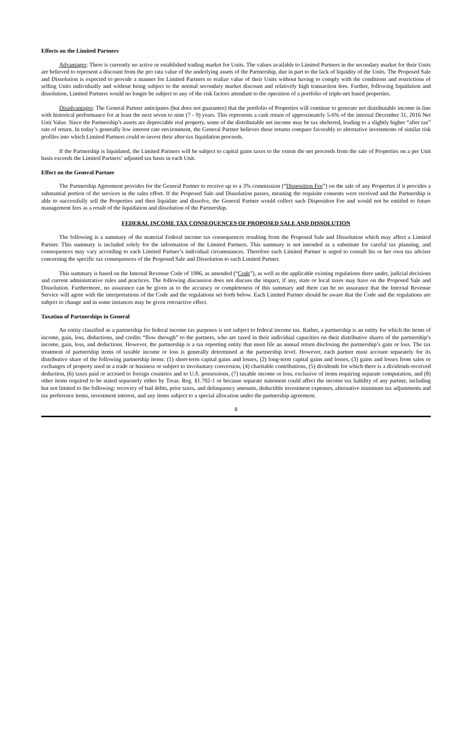Effects on the Limited Partners
Advantages: There is currently no active or established trading market for Units. The values available to Limited Partners in the secondary market for their Units are believed to represent a discount from the pro rata value of the underlying assets of the Partnership, due in part to the lack of liquidity of the Units. The Proposed Sale and Dissolution is expected to provide a manner for Limited Partners to realize value of their Units without having to comply with the conditions and restrictions of selling Units individually and without being subject to the normal secondary market discount and relatively high transaction fees. Further, following liquidation and dissolution, Limited Partners would no longer be subject to any of the risk factors attendant to the operation of a portfolio of triple-net based properties.
Disadvantages: The General Partner anticipates (but does not guarantee) that the portfolio of Properties will continue to generate net distributable income in line with historical performance for at least the next seven to nine (7 - 9) years. This represents a cash return of approximately 5-6% of the internal December 31, 2016 Net Unit Value. Since the Partnership’s assets are depreciable real property, some of the distributable net income may be tax sheltered, leading to a slightly higher “after tax” rate of return. In today’s generally low interest rate environment, the General Partner believes these returns compare favorably to alternative investments of similar risk profiles into which Limited Partners could re-invest their after-tax liquidation proceeds.
If the Partnership is liquidated, the Limited Partners will be subject to capital gains taxes to the extent the net proceeds from the sale of Properties on a per Unit basis exceeds the Limited Partners’ adjusted tax basis in each Unit.
Effect on the General Partner
The Partnership Agreement provides for the General Partner to receive up to a 3% commission (“Disposition Fee”) on the sale of any Properties if it provides a substantial portion of the services in the sales effort. If the Proposed Sale and Dissolution passes, meaning the requisite consents were received and the Partnership is able to successfully sell the Properties and then liquidate and dissolve, the General Partner would collect such Disposition Fee and would not be entitled to future management fees as a result of the liquidation and dissolution of the Partnership.
FEDERAL INCOME TAX CONSEQUENCES OF PROPOSED SALE AND DISSOLUTION
The following is a summary of the material Federal income tax consequences resulting from the Proposed Sale and Dissolution which may affect a Limited Partner. This summary is included solely for the information of the Limited Partners. This summary is not intended as a substitute for careful tax planning, and consequences may vary according to each Limited Partner’s individual circumstances. Therefore each Limited Partner is urged to consult his or her own tax adviser concerning the specific tax consequences of the Proposed Sale and Dissolution to such Limited Partner.
This summary is based on the Internal Revenue Code of 1986, as amended (“Code”), as well as the applicable existing regulations there under, judicial decisions and current administrative rules and practices. The following discussion does not discuss the impact, if any, state or local taxes may have on the Proposed Sale and Dissolution. Furthermore, no assurance can be given as to the accuracy or completeness of this summary and there can be no assurance that the Internal Revenue Service will agree with the interpretations of the Code and the regulations set forth below. Each Limited Partner should be aware that the Code and the regulations are subject to change and in some instances may be given retroactive effect.
Taxation of Partnerships in General
An entity classified as a partnership for federal income tax purposes is not subject to federal income tax. Rather, a partnership is an entity for which the items of income, gain, loss, deductions, and credits “flow through” to the partners, who are taxed in their individual capacities on their distributive shares of the partnership’s income, gain, loss, and deductions. However, the partnership is a tax reporting entity that must file an annual return disclosing the partnership’s gain or loss. The tax treatment of partnership items of taxable income or loss is generally determined at the partnership level. However, each partner must account separately for its distributive share of the following partnership items: (1) short-term capital gains and losses, (2) long-term capital gains and losses, (3) gains and losses from sales or exchanges of property used in a trade or business or subject to involuntary conversion, (4) charitable contributions, (5) dividends for which there is a dividends-received deduction, (6) taxes paid or accrued to foreign countries and to U.S. possessions, (7) taxable income or loss, exclusive of items requiring separate computation, and (8) other items required to be stated separately either by Treas. Reg. §1.702-1 or because separate statement could affect the income tax liability of any partner, including but not limited to the following: recovery of bad debts, prior taxes, and delinquency amounts, deductible investment expenses, alternative minimum tax adjustments and tax preference items, investment interest, and any items subject to a special allocation under the partnership agreement.
8